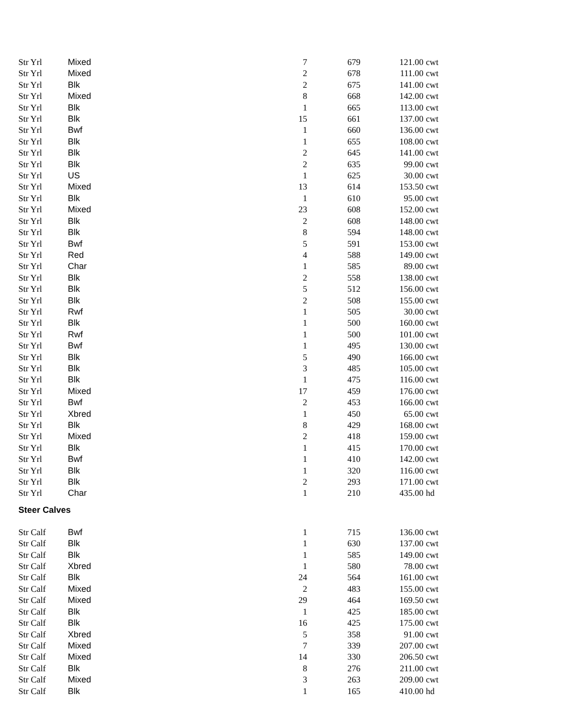| Str Yrl | Mixed | 7 | 679 | 121.00 | cwt |
| Str Yrl | Mixed | 2 | 678 | 111.00 | cwt |
| Str Yrl | Blk | 2 | 675 | 141.00 | cwt |
| Str Yrl | Mixed | 8 | 668 | 142.00 | cwt |
| Str Yrl | Blk | 1 | 665 | 113.00 | cwt |
| Str Yrl | Blk | 15 | 661 | 137.00 | cwt |
| Str Yrl | Bwf | 1 | 660 | 136.00 | cwt |
| Str Yrl | Blk | 1 | 655 | 108.00 | cwt |
| Str Yrl | Blk | 2 | 645 | 141.00 | cwt |
| Str Yrl | Blk | 2 | 635 | 99.00 | cwt |
| Str Yrl | US | 1 | 625 | 30.00 | cwt |
| Str Yrl | Mixed | 13 | 614 | 153.50 | cwt |
| Str Yrl | Blk | 1 | 610 | 95.00 | cwt |
| Str Yrl | Mixed | 23 | 608 | 152.00 | cwt |
| Str Yrl | Blk | 2 | 608 | 148.00 | cwt |
| Str Yrl | Blk | 8 | 594 | 148.00 | cwt |
| Str Yrl | Bwf | 5 | 591 | 153.00 | cwt |
| Str Yrl | Red | 4 | 588 | 149.00 | cwt |
| Str Yrl | Char | 1 | 585 | 89.00 | cwt |
| Str Yrl | Blk | 2 | 558 | 138.00 | cwt |
| Str Yrl | Blk | 5 | 512 | 156.00 | cwt |
| Str Yrl | Blk | 2 | 508 | 155.00 | cwt |
| Str Yrl | Rwf | 1 | 505 | 30.00 | cwt |
| Str Yrl | Blk | 1 | 500 | 160.00 | cwt |
| Str Yrl | Rwf | 1 | 500 | 101.00 | cwt |
| Str Yrl | Bwf | 1 | 495 | 130.00 | cwt |
| Str Yrl | Blk | 5 | 490 | 166.00 | cwt |
| Str Yrl | Blk | 3 | 485 | 105.00 | cwt |
| Str Yrl | Blk | 1 | 475 | 116.00 | cwt |
| Str Yrl | Mixed | 17 | 459 | 176.00 | cwt |
| Str Yrl | Bwf | 2 | 453 | 166.00 | cwt |
| Str Yrl | Xbred | 1 | 450 | 65.00 | cwt |
| Str Yrl | Blk | 8 | 429 | 168.00 | cwt |
| Str Yrl | Mixed | 2 | 418 | 159.00 | cwt |
| Str Yrl | Blk | 1 | 415 | 170.00 | cwt |
| Str Yrl | Bwf | 1 | 410 | 142.00 | cwt |
| Str Yrl | Blk | 1 | 320 | 116.00 | cwt |
| Str Yrl | Blk | 2 | 293 | 171.00 | cwt |
| Str Yrl | Char | 1 | 210 | 435.00 | hd |
Steer Calves
| Str Calf | Bwf | 1 | 715 | 136.00 | cwt |
| Str Calf | Blk | 1 | 630 | 137.00 | cwt |
| Str Calf | Blk | 1 | 585 | 149.00 | cwt |
| Str Calf | Xbred | 1 | 580 | 78.00 | cwt |
| Str Calf | Blk | 24 | 564 | 161.00 | cwt |
| Str Calf | Mixed | 2 | 483 | 155.00 | cwt |
| Str Calf | Mixed | 29 | 464 | 169.50 | cwt |
| Str Calf | Blk | 1 | 425 | 185.00 | cwt |
| Str Calf | Blk | 16 | 425 | 175.00 | cwt |
| Str Calf | Xbred | 5 | 358 | 91.00 | cwt |
| Str Calf | Mixed | 7 | 339 | 207.00 | cwt |
| Str Calf | Mixed | 14 | 330 | 206.50 | cwt |
| Str Calf | Blk | 8 | 276 | 211.00 | cwt |
| Str Calf | Mixed | 3 | 263 | 209.00 | cwt |
| Str Calf | Blk | 1 | 165 | 410.00 | hd |